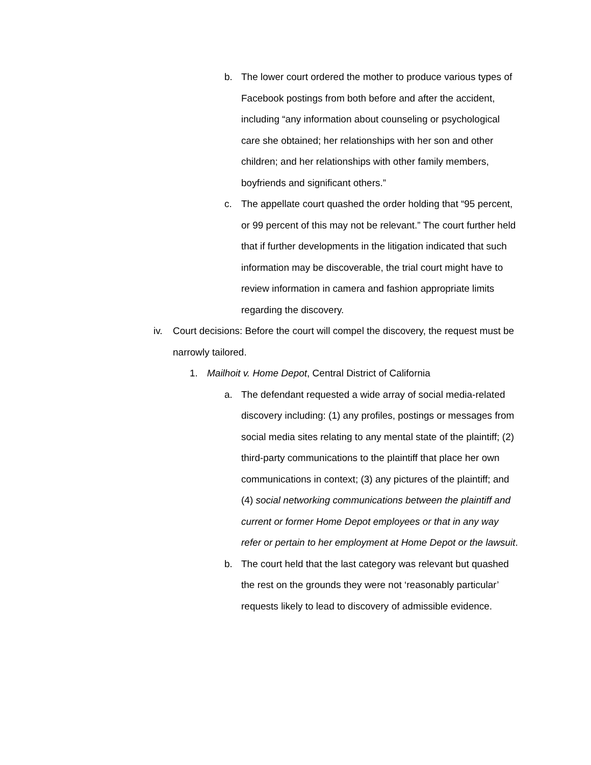b. The lower court ordered the mother to produce various types of Facebook postings from both before and after the accident, including “any information about counseling or psychological care she obtained; her relationships with her son and other children; and her relationships with other family members, boyfriends and significant others.”
c. The appellate court quashed the order holding that “95 percent, or 99 percent of this may not be relevant.” The court further held that if further developments in the litigation indicated that such information may be discoverable, the trial court might have to review information in camera and fashion appropriate limits regarding the discovery.
iv. Court decisions: Before the court will compel the discovery, the request must be narrowly tailored.
1. Mailhoit v. Home Depot, Central District of California
a. The defendant requested a wide array of social media-related discovery including: (1) any profiles, postings or messages from social media sites relating to any mental state of the plaintiff; (2) third-party communications to the plaintiff that place her own communications in context; (3) any pictures of the plaintiff; and (4) social networking communications between the plaintiff and current or former Home Depot employees or that in any way refer or pertain to her employment at Home Depot or the lawsuit.
b. The court held that the last category was relevant but quashed the rest on the grounds they were not ‘reasonably particular’ requests likely to lead to discovery of admissible evidence.